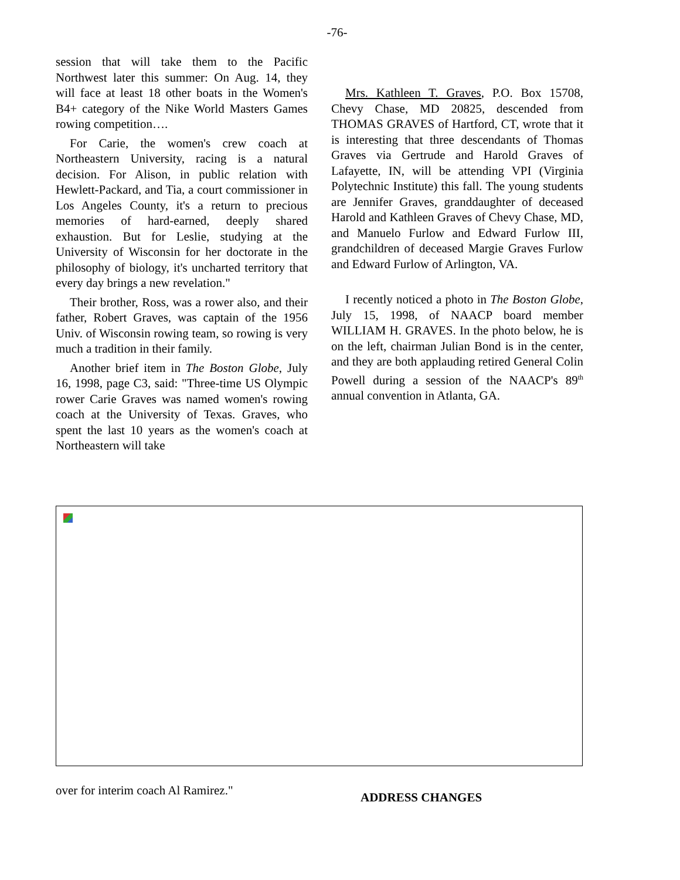-76-
session that will take them to the Pacific Northwest later this summer: On Aug. 14, they will face at least 18 other boats in the Women's B4+ category of the Nike World Masters Games rowing competition….
For Carie, the women's crew coach at Northeastern University, racing is a natural decision. For Alison, in public relation with Hewlett-Packard, and Tia, a court commissioner in Los Angeles County, it's a return to precious memories of hard-earned, deeply shared exhaustion. But for Leslie, studying at the University of Wisconsin for her doctorate in the philosophy of biology, it's uncharted territory that every day brings a new revelation."
Their brother, Ross, was a rower also, and their father, Robert Graves, was captain of the 1956 Univ. of Wisconsin rowing team, so rowing is very much a tradition in their family.
Another brief item in The Boston Globe, July 16, 1998, page C3, said: "Three-time US Olympic rower Carie Graves was named women's rowing coach at the University of Texas. Graves, who spent the last 10 years as the women's coach at Northeastern will take
Mrs. Kathleen T. Graves, P.O. Box 15708, Chevy Chase, MD 20825, descended from THOMAS GRAVES of Hartford, CT, wrote that it is interesting that three descendants of Thomas Graves via Gertrude and Harold Graves of Lafayette, IN, will be attending VPI (Virginia Polytechnic Institute) this fall. The young students are Jennifer Graves, granddaughter of deceased Harold and Kathleen Graves of Chevy Chase, MD, and Manuelo Furlow and Edward Furlow III, grandchildren of deceased Margie Graves Furlow and Edward Furlow of Arlington, VA.
I recently noticed a photo in The Boston Globe, July 15, 1998, of NAACP board member WILLIAM H. GRAVES. In the photo below, he is on the left, chairman Julian Bond is in the center, and they are both applauding retired General Colin Powell during a session of the NAACP's 89<sup>th</sup> annual convention in Atlanta, GA.
over for interim coach Al Ramirez."
ADDRESS CHANGES